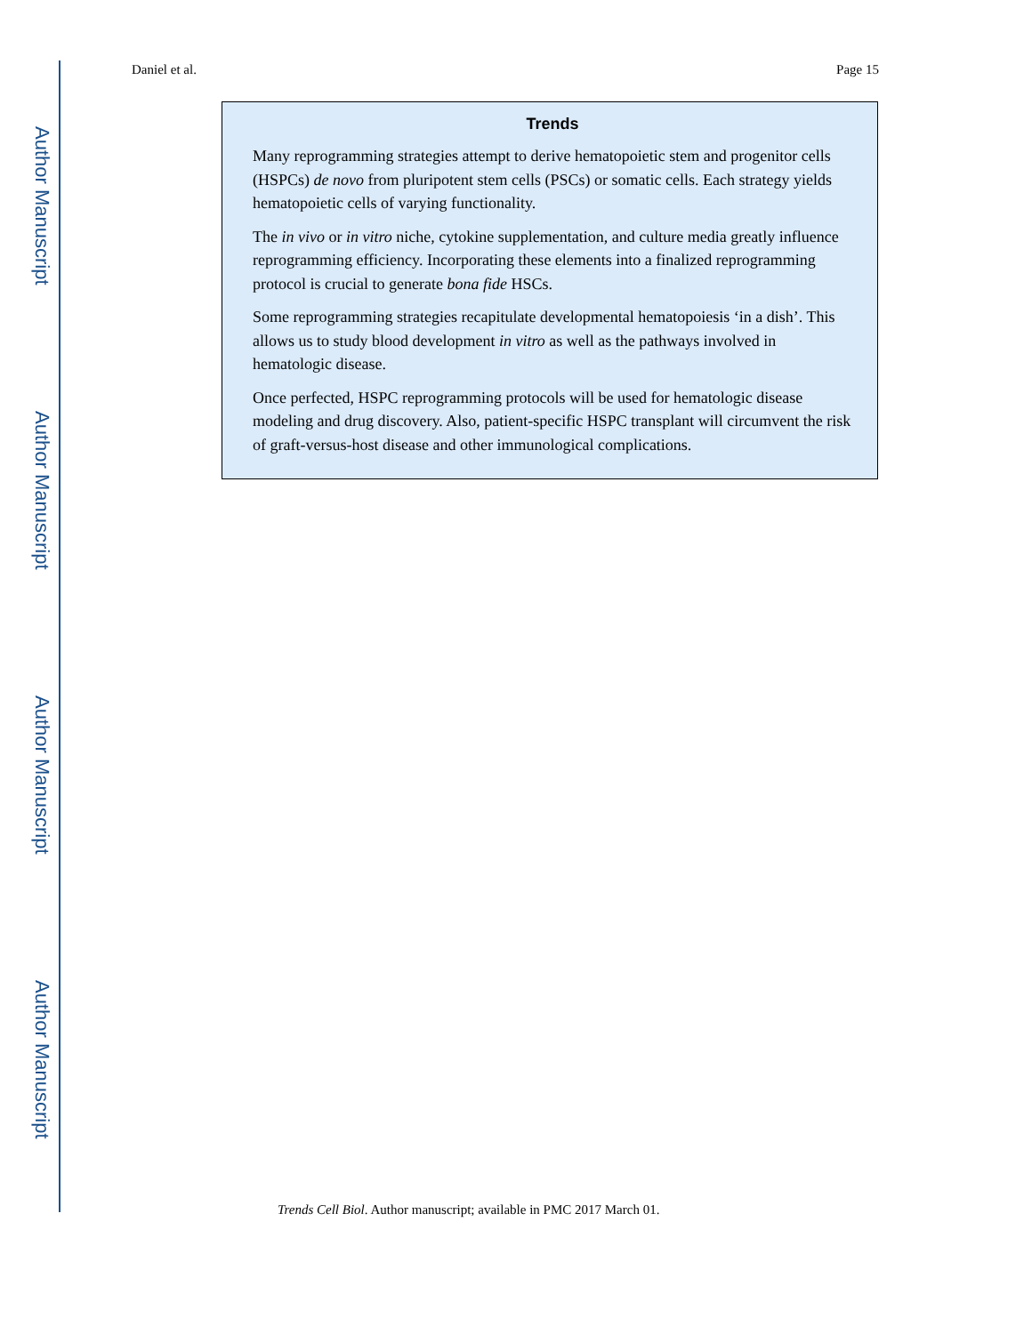Author Manuscript
Author Manuscript
Author Manuscript
Author Manuscript
Daniel et al. Page 15
Trends
Many reprogramming strategies attempt to derive hematopoietic stem and progenitor cells (HSPCs) de novo from pluripotent stem cells (PSCs) or somatic cells. Each strategy yields hematopoietic cells of varying functionality.
The in vivo or in vitro niche, cytokine supplementation, and culture media greatly influence reprogramming efficiency. Incorporating these elements into a finalized reprogramming protocol is crucial to generate bona fide HSCs.
Some reprogramming strategies recapitulate developmental hematopoiesis ‘in a dish’. This allows us to study blood development in vitro as well as the pathways involved in hematologic disease.
Once perfected, HSPC reprogramming protocols will be used for hematologic disease modeling and drug discovery. Also, patient-specific HSPC transplant will circumvent the risk of graft-versus-host disease and other immunological complications.
Trends Cell Biol. Author manuscript; available in PMC 2017 March 01.